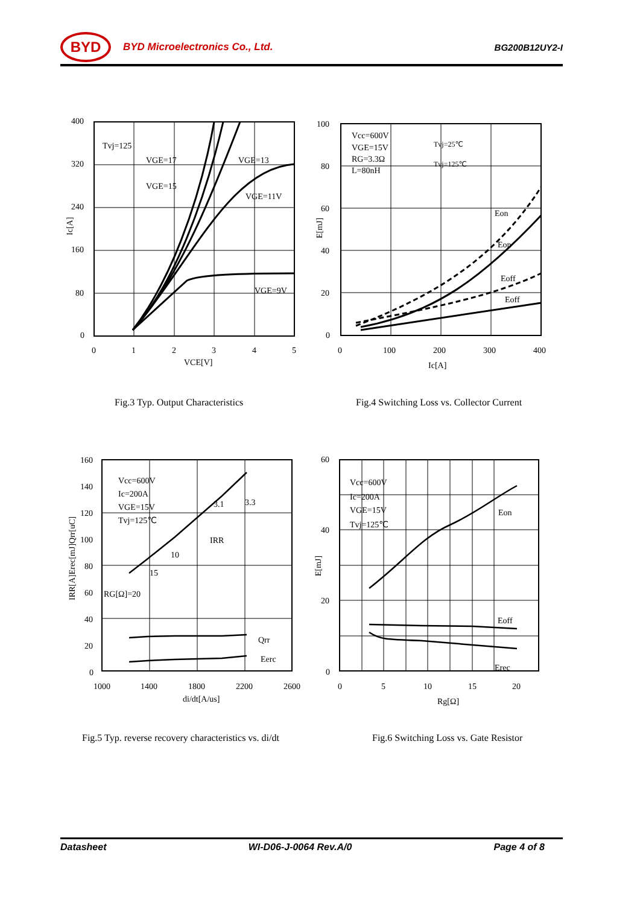BYD
BYD Microelectronics Co., Ltd. BG200B12UY2-I
400
320
240
160
80
0
0
1
2
3
4
5
VCE[V]
Ic[A]
Tvj=125
VGE=17
VGE=13
VGE=15
VGE=11V
VGE=9V
100
80
60
40
20
0
0
100
200
300
400
Ic[A]
E[mJ]
Vcc=600V
VGE=15V
RG=3.3Ω
L=80nH
Tvj=25℃
Tvj=125℃
Eon
Eon
Eoff
Eoff
Fig.3 Typ. Output Characteristics
Fig.4 Switching Loss vs. Collector Current
160
140
120
100
80
60
40
20
0
1000
1400
1800
2200
2600
di/dt[A/us]
IRR[A]Erec[mJ]Qrr[uC]
Vcc=600V
Ic=200A
VGE=15V
Tvj=125℃
3.1
3.3
10
15
RG[Ω]=20
IRR
Qrr
Eerc
60
40
20
0
0
5
10
15
20
Rg[Ω]
E[mJ]
Vcc=600V
Ic=200A
VGE=15V
Tvj=125℃
Eon
Eoff
Erec
Fig.5 Typ. reverse recovery characteristics vs. di/dt
Fig.6 Switching Loss vs. Gate Resistor
Datasheet WI-D06-J-0064 Rev.A/0 Page 4 of 8